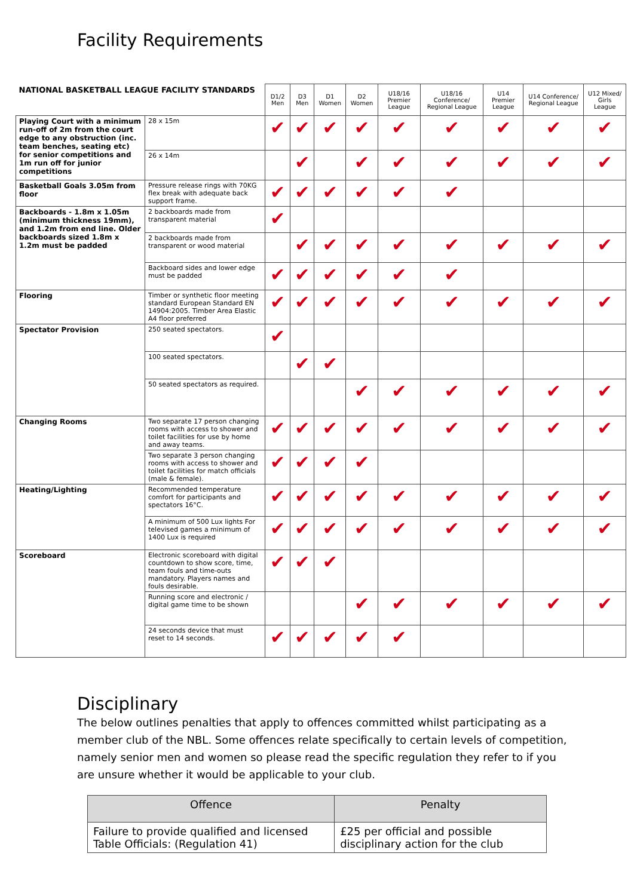Facility Requirements
| NATIONAL BASKETBALL LEAGUE FACILITY STANDARDS | | D1/2 Men | D3 Men | D1 Women | D2 Women | U18/16 Premier League | U18/16 Conference/ Regional League | U14 Premier League | U14 Conference/ Regional League | U12 Mixed/ Girls League |
| --- | --- | --- | --- | --- | --- | --- | --- | --- | --- | --- |
| Playing Court with a minimum run-off of 2m from the court edge to any obstruction (inc. team benches, seating etc) for senior competitions and 1m run off for junior competitions | 28 x 15m | ✔ | ✔ | ✔ | ✔ | ✔ | ✔ | ✔ | ✔ | ✔ |
| | 26 x 14m | | ✔ | | ✔ | ✔ | ✔ | ✔ | ✔ | ✔ |
| Basketball Goals 3.05m from floor | Pressure release rings with 70KG flex break with adequate back support frame. | ✔ | ✔ | ✔ | ✔ | ✔ | ✔ | | | |
| Backboards - 1.8m x 1.05m (minimum thickness 19mm), and 1.2m from end line. Older backboards sized 1.8m x 1.2m must be padded | 2 backboards made from transparent material | ✔ | | | | | | | | |
| | 2 backboards made from transparent or wood material | | ✔ | ✔ | ✔ | ✔ | ✔ | ✔ | ✔ | ✔ |
| | Backboard sides and lower edge must be padded | ✔ | ✔ | ✔ | ✔ | ✔ | ✔ | | | |
| Flooring | Timber or synthetic floor meeting standard European Standard EN 14904:2005. Timber Area Elastic A4 floor preferred | ✔ | ✔ | ✔ | ✔ | ✔ | ✔ | ✔ | ✔ | ✔ |
| Spectator Provision | 250 seated spectators. | ✔ | | | | | | | | |
| | 100 seated spectators. | | ✔ | ✔ | | | | | | |
| | 50 seated spectators as required. | | | | ✔ | ✔ | ✔ | ✔ | ✔ | ✔ |
| Changing Rooms | Two separate 17 person changing rooms with access to shower and toilet facilities for use by home and away teams. | ✔ | ✔ | ✔ | ✔ | ✔ | ✔ | ✔ | ✔ | ✔ |
| | Two separate 3 person changing rooms with access to shower and toilet facilities for match officials (male & female). | ✔ | ✔ | ✔ | ✔ | | | | | |
| Heating/Lighting | Recommended temperature comfort for participants and spectators 16°C. | ✔ | ✔ | ✔ | ✔ | ✔ | ✔ | ✔ | ✔ | ✔ |
| | A minimum of 500 Lux lights For televised games a minimum of 1400 Lux is required | ✔ | ✔ | ✔ | ✔ | ✔ | ✔ | ✔ | ✔ | ✔ |
| Scoreboard | Electronic scoreboard with digital countdown to show score, time, team fouls and time-outs mandatory. Players names and fouls desirable. | ✔ | ✔ | ✔ | | | | | | |
| | Running score and electronic / digital game time to be shown | | | | ✔ | ✔ | ✔ | ✔ | ✔ | ✔ |
| | 24 seconds device that must reset to 14 seconds. | ✔ | ✔ | ✔ | ✔ | ✔ | | | | |
Disciplinary
The below outlines penalties that apply to offences committed whilst participating as a member club of the NBL. Some offences relate specifically to certain levels of competition, namely senior men and women so please read the specific regulation they refer to if you are unsure whether it would be applicable to your club.
| Offence | Penalty |
| --- | --- |
| Failure to provide qualified and licensed Table Officials: (Regulation 41) | £25 per official and possible disciplinary action for the club |